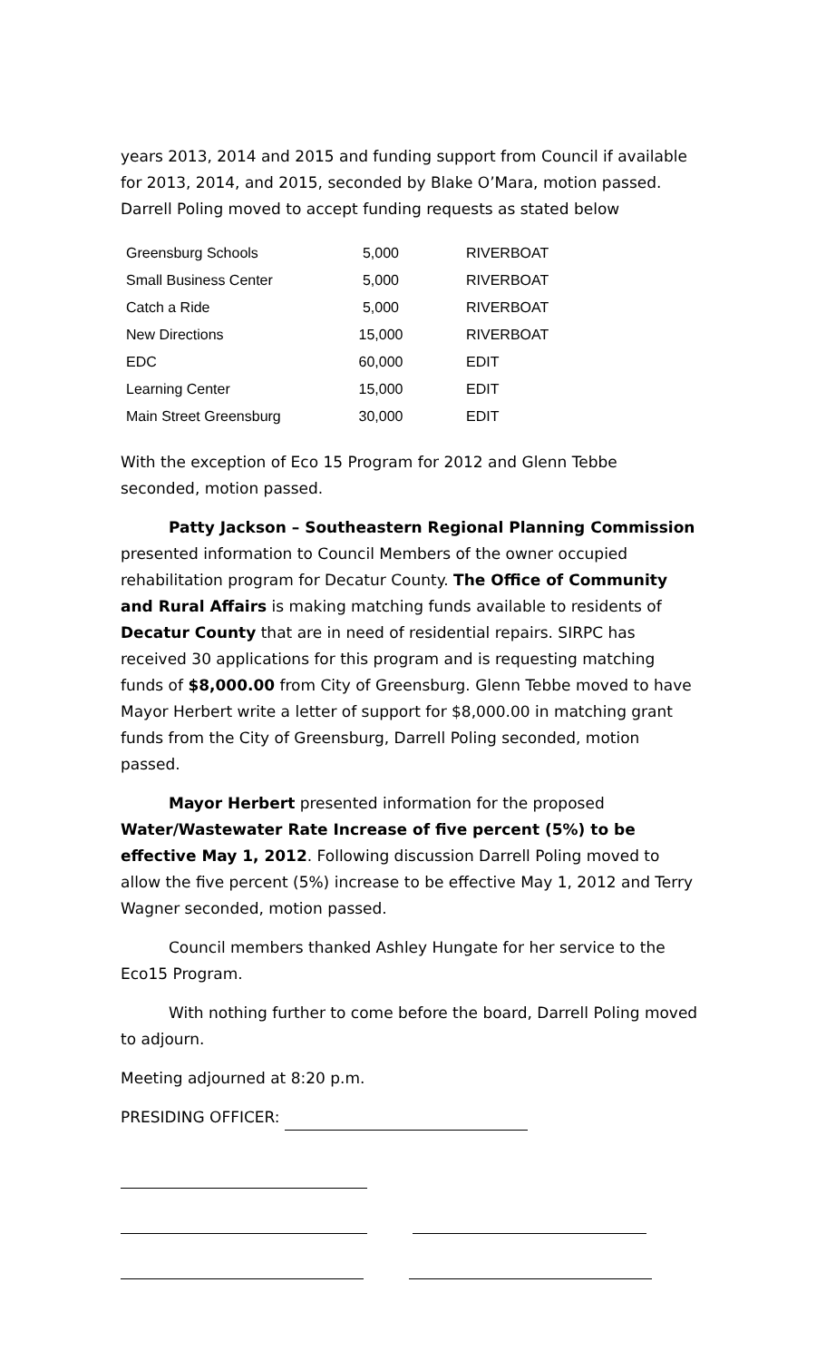years 2013, 2014 and 2015 and funding support from Council if available for 2013, 2014, and 2015, seconded by Blake O’Mara, motion passed. Darrell Poling moved to accept funding requests as stated below
| Greensburg Schools | 5,000 | RIVERBOAT |
| Small Business Center | 5,000 | RIVERBOAT |
| Catch a Ride | 5,000 | RIVERBOAT |
| New Directions | 15,000 | RIVERBOAT |
| EDC | 60,000 | EDIT |
| Learning Center | 15,000 | EDIT |
| Main Street Greensburg | 30,000 | EDIT |
With the exception of Eco 15 Program for 2012 and Glenn Tebbe seconded, motion passed.
Patty Jackson – Southeastern Regional Planning Commission presented information to Council Members of the owner occupied rehabilitation program for Decatur County. The Office of Community and Rural Affairs is making matching funds available to residents of Decatur County that are in need of residential repairs. SIRPC has received 30 applications for this program and is requesting matching funds of $8,000.00 from City of Greensburg. Glenn Tebbe moved to have Mayor Herbert write a letter of support for $8,000.00 in matching grant funds from the City of Greensburg, Darrell Poling seconded, motion passed.
Mayor Herbert presented information for the proposed Water/Wastewater Rate Increase of five percent (5%) to be effective May 1, 2012. Following discussion Darrell Poling moved to allow the five percent (5%) increase to be effective May 1, 2012 and Terry Wagner seconded, motion passed.
Council members thanked Ashley Hungate for her service to the Eco15 Program.
With nothing further to come before the board, Darrell Poling moved to adjourn.
Meeting adjourned at 8:20 p.m.
PRESIDING OFFICER: